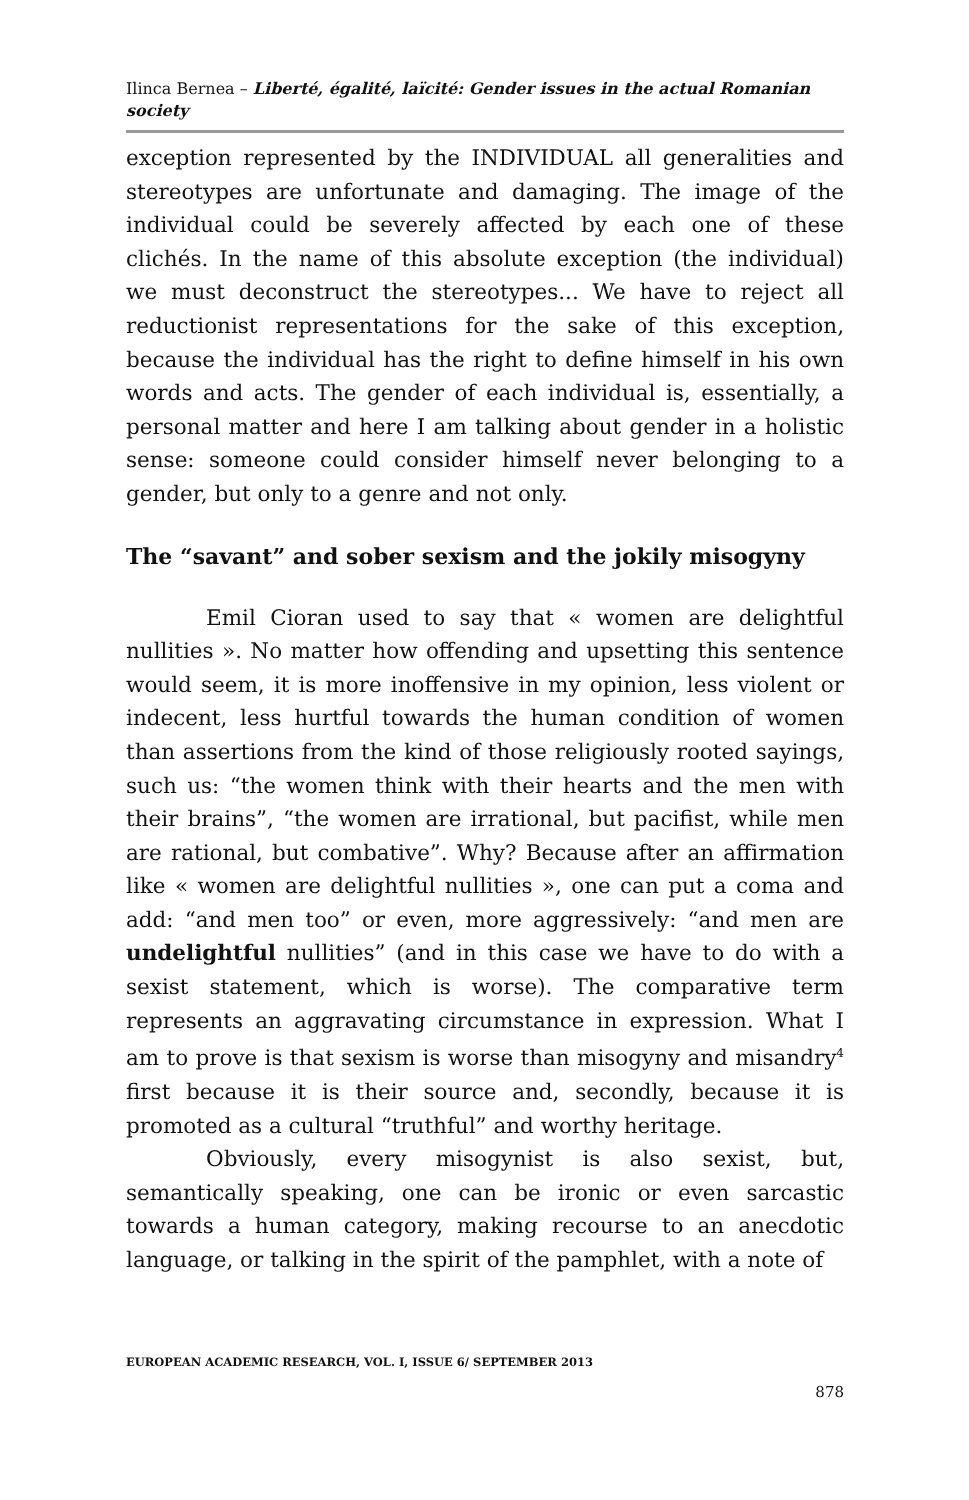Ilinca Bernea – Liberté, égalité, laïcité: Gender issues in the actual Romanian society
exception represented by the INDIVIDUAL all generalities and stereotypes are unfortunate and damaging. The image of the individual could be severely affected by each one of these clichés. In the name of this absolute exception (the individual) we must deconstruct the stereotypes... We have to reject all reductionist representations for the sake of this exception, because the individual has the right to define himself in his own words and acts. The gender of each individual is, essentially, a personal matter and here I am talking about gender in a holistic sense: someone could consider himself never belonging to a gender, but only to a genre and not only.
The “savant” and sober sexism and the jokily misogyny
Emil Cioran used to say that « women are delightful nullities ». No matter how offending and upsetting this sentence would seem, it is more inoffensive in my opinion, less violent or indecent, less hurtful towards the human condition of women than assertions from the kind of those religiously rooted sayings, such us: “the women think with their hearts and the men with their brains”, “the women are irrational, but pacifist, while men are rational, but combative”. Why? Because after an affirmation like « women are delightful nullities », one can put a coma and add: “and men too” or even, more aggressively: “and men are undelightful nullities” (and in this case we have to do with a sexist statement, which is worse). The comparative term represents an aggravating circumstance in expression. What I am to prove is that sexism is worse than misogyny and misandry<sup>4</sup> first because it is their source and, secondly, because it is promoted as a cultural “truthful” and worthy heritage.
Obviously, every misogynist is also sexist, but, semantically speaking, one can be ironic or even sarcastic towards a human category, making recourse to an anecdotic language, or talking in the spirit of the pamphlet, with a note of
EUROPEAN ACADEMIC RESEARCH, VOL. I, ISSUE 6/ SEPTEMBER 2013
878